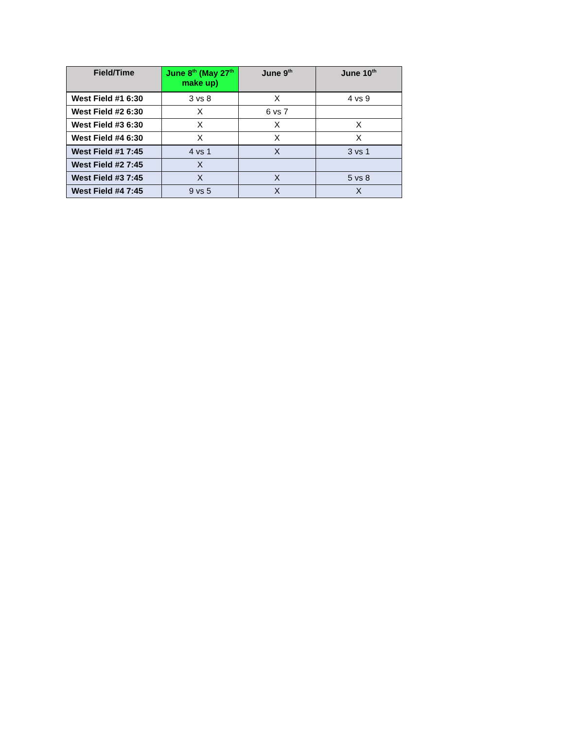| Field/Time | June 8<sup>th</sup> (May 27<sup>th</sup> make up) | June 9<sup>th</sup> | June 10<sup>th</sup> |
| --- | --- | --- | --- |
| West Field #1 6:30 | 3 vs 8 | X | 4 vs 9 |
| West Field #2 6:30 | X | 6 vs 7 | |
| West Field #3 6:30 | X | X | X |
| West Field #4 6:30 | X | X | X |
| West Field #1 7:45 | 4 vs 1 | X | 3 vs 1 |
| West Field #2 7:45 | X | | |
| West Field #3 7:45 | X | X | 5 vs 8 |
| West Field #4 7:45 | 9 vs 5 | X | X |